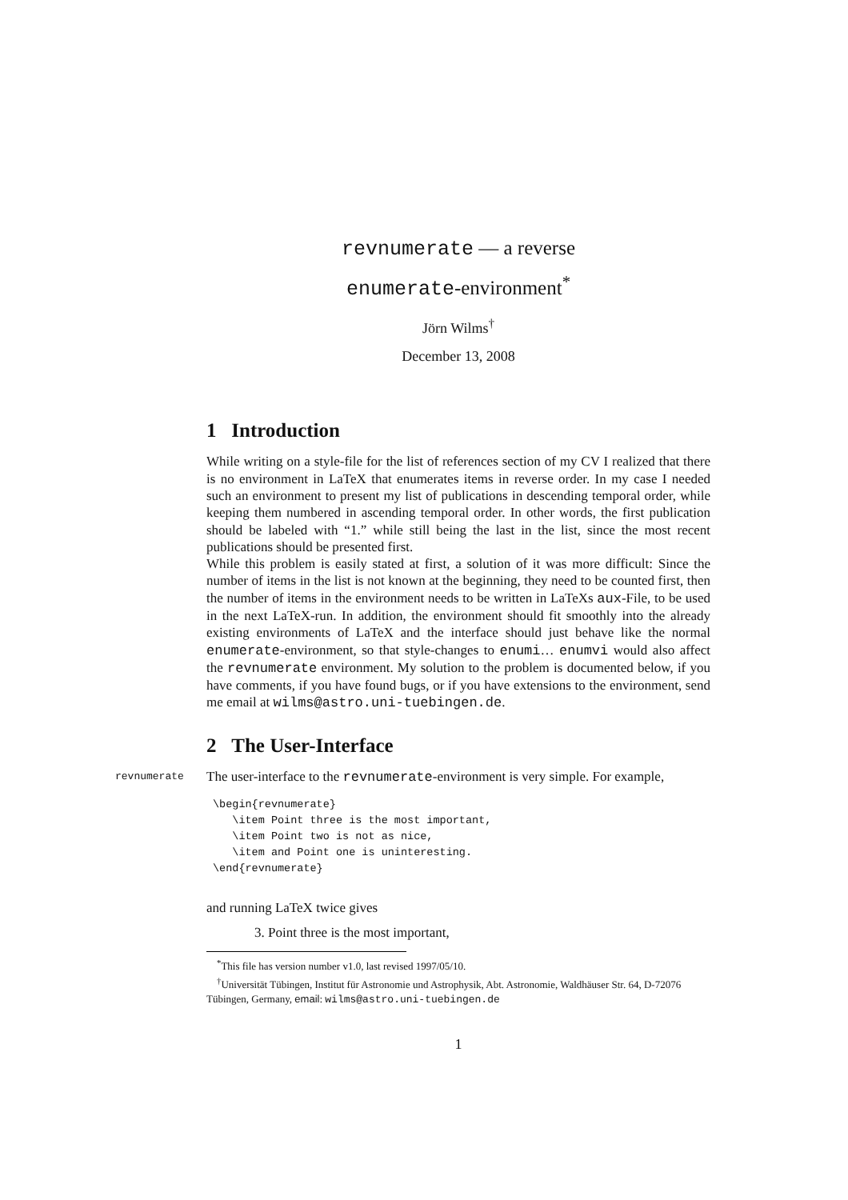revnumerate — a reverse
enumerate-environment<sup>*</sup>
Jörn Wilms<sup>†</sup>
December 13, 2008
1 Introduction
While writing on a style-file for the list of references section of my CV I realized that there is no environment in LaTeX that enumerates items in reverse order. In my case I needed such an environment to present my list of publications in descending temporal order, while keeping them numbered in ascending temporal order. In other words, the first publication should be labeled with “1.” while still being the last in the list, since the most recent publications should be presented first.
While this problem is easily stated at first, a solution of it was more difficult: Since the number of items in the list is not known at the beginning, they need to be counted first, then the number of items in the environment needs to be written in LaTeXs aux-File, to be used in the next LaTeX-run. In addition, the environment should fit smoothly into the already existing environments of LaTeX and the interface should just behave like the normal enumerate-environment, so that style-changes to enumi… enumvi would also affect the revnumerate environment. My solution to the problem is documented below, if you have comments, if you have found bugs, or if you have extensions to the environment, send me email at wilms@astro.uni-tuebingen.de.
2 The User-Interface
revnumerate The user-interface to the revnumerate-environment is very simple. For example,
\begin{revnumerate}
   \item Point three is the most important,
   \item Point two is not as nice,
   \item and Point one is uninteresting.
\end{revnumerate}
and running LaTeX twice gives
3. Point three is the most important,
<sup>*</sup> This file has version number v1.0, last revised 1997/05/10.
<sup>†</sup> Universität Tübingen, Institut für Astronomie und Astrophysik, Abt. Astronomie, Waldhäuser Str. 64, D-72076 Tübingen, Germany, email: wilms@astro.uni-tuebingen.de
1